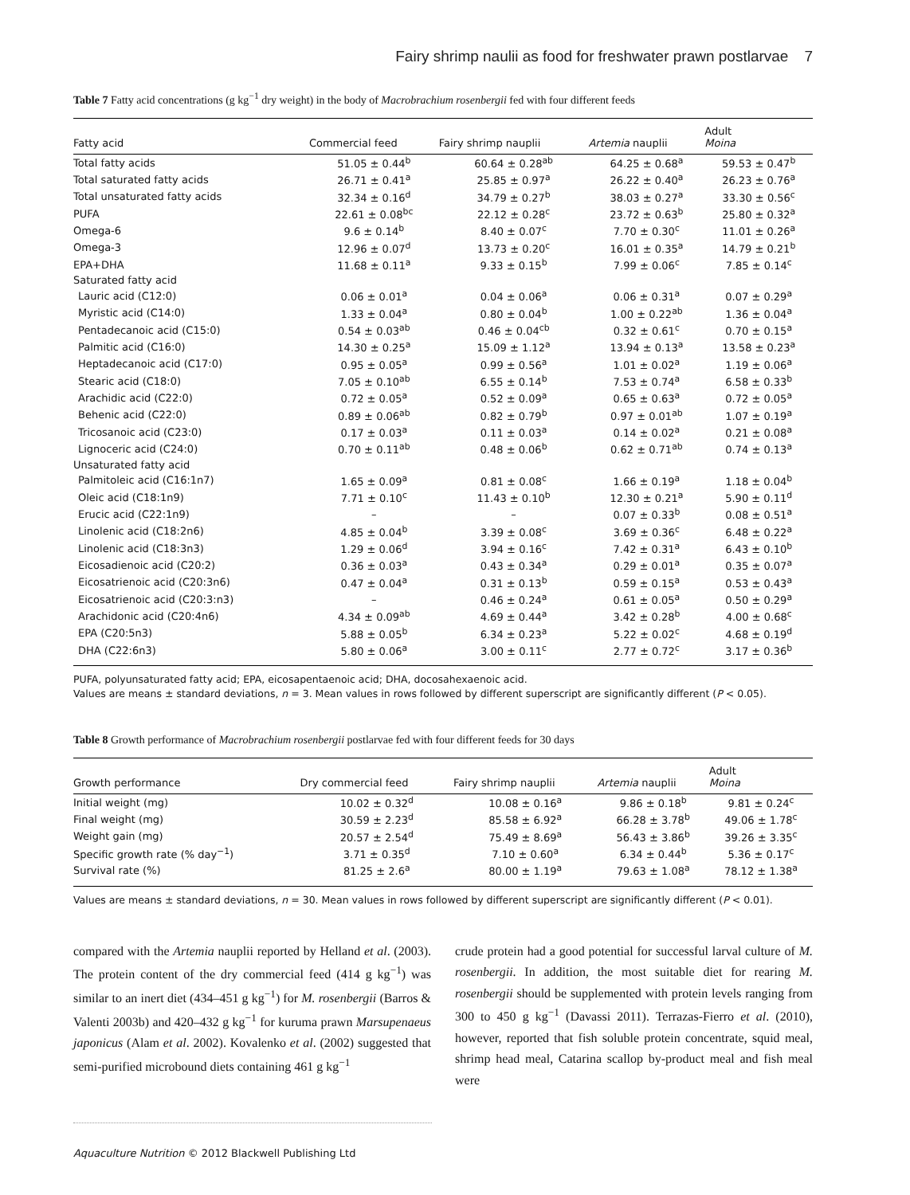Fairy shrimp naulii as food for freshwater prawn postlarvae 7
Table 7 Fatty acid concentrations (g kg<sup>−1</sup> dry weight) in the body of Macrobrachium rosenbergii fed with four different feeds
| Fatty acid | Commercial feed | Fairy shrimp nauplii | Artemia nauplii | Adult Moina |
| --- | --- | --- | --- | --- |
| Total fatty acids | 51.05 ± 0.44<sup>b</sup> | 60.64 ± 0.28<sup>ab</sup> | 64.25 ± 0.68<sup>a</sup> | 59.53 ± 0.47<sup>b</sup> |
| Total saturated fatty acids | 26.71 ± 0.41<sup>a</sup> | 25.85 ± 0.97<sup>a</sup> | 26.22 ± 0.40<sup>a</sup> | 26.23 ± 0.76<sup>a</sup> |
| Total unsaturated fatty acids | 32.34 ± 0.16<sup>d</sup> | 34.79 ± 0.27<sup>b</sup> | 38.03 ± 0.27<sup>a</sup> | 33.30 ± 0.56<sup>c</sup> |
| PUFA | 22.61 ± 0.08<sup>bc</sup> | 22.12 ± 0.28<sup>c</sup> | 23.72 ± 0.63<sup>b</sup> | 25.80 ± 0.32<sup>a</sup> |
| Omega-6 | 9.6 ± 0.14<sup>b</sup> | 8.40 ± 0.07<sup>c</sup> | 7.70 ± 0.30<sup>c</sup> | 11.01 ± 0.26<sup>a</sup> |
| Omega-3 | 12.96 ± 0.07<sup>d</sup> | 13.73 ± 0.20<sup>c</sup> | 16.01 ± 0.35<sup>a</sup> | 14.79 ± 0.21<sup>b</sup> |
| EPA+DHA | 11.68 ± 0.11<sup>a</sup> | 9.33 ± 0.15<sup>b</sup> | 7.99 ± 0.06<sup>c</sup> | 7.85 ± 0.14<sup>c</sup> |
| Saturated fatty acid | | | | |
| Lauric acid (C12:0) | 0.06 ± 0.01<sup>a</sup> | 0.04 ± 0.06<sup>a</sup> | 0.06 ± 0.31<sup>a</sup> | 0.07 ± 0.29<sup>a</sup> |
| Myristic acid (C14:0) | 1.33 ± 0.04<sup>a</sup> | 0.80 ± 0.04<sup>b</sup> | 1.00 ± 0.22<sup>ab</sup> | 1.36 ± 0.04<sup>a</sup> |
| Pentadecanoic acid (C15:0) | 0.54 ± 0.03<sup>ab</sup> | 0.46 ± 0.04<sup>cb</sup> | 0.32 ± 0.61<sup>c</sup> | 0.70 ± 0.15<sup>a</sup> |
| Palmitic acid (C16:0) | 14.30 ± 0.25<sup>a</sup> | 15.09 ± 1.12<sup>a</sup> | 13.94 ± 0.13<sup>a</sup> | 13.58 ± 0.23<sup>a</sup> |
| Heptadecanoic acid (C17:0) | 0.95 ± 0.05<sup>a</sup> | 0.99 ± 0.56<sup>a</sup> | 1.01 ± 0.02<sup>a</sup> | 1.19 ± 0.06<sup>a</sup> |
| Stearic acid (C18:0) | 7.05 ± 0.10<sup>ab</sup> | 6.55 ± 0.14<sup>b</sup> | 7.53 ± 0.74<sup>a</sup> | 6.58 ± 0.33<sup>b</sup> |
| Arachidic acid (C22:0) | 0.72 ± 0.05<sup>a</sup> | 0.52 ± 0.09<sup>a</sup> | 0.65 ± 0.63<sup>a</sup> | 0.72 ± 0.05<sup>a</sup> |
| Behenic acid (C22:0) | 0.89 ± 0.06<sup>ab</sup> | 0.82 ± 0.79<sup>b</sup> | 0.97 ± 0.01<sup>ab</sup> | 1.07 ± 0.19<sup>a</sup> |
| Tricosanoic acid (C23:0) | 0.17 ± 0.03<sup>a</sup> | 0.11 ± 0.03<sup>a</sup> | 0.14 ± 0.02<sup>a</sup> | 0.21 ± 0.08<sup>a</sup> |
| Lignoceric acid (C24:0) | 0.70 ± 0.11<sup>ab</sup> | 0.48 ± 0.06<sup>b</sup> | 0.62 ± 0.71<sup>ab</sup> | 0.74 ± 0.13<sup>a</sup> |
| Unsaturated fatty acid | | | | |
| Palmitoleic acid (C16:1n7) | 1.65 ± 0.09<sup>a</sup> | 0.81 ± 0.08<sup>c</sup> | 1.66 ± 0.19<sup>a</sup> | 1.18 ± 0.04<sup>b</sup> |
| Oleic acid (C18:1n9) | 7.71 ± 0.10<sup>c</sup> | 11.43 ± 0.10<sup>b</sup> | 12.30 ± 0.21<sup>a</sup> | 5.90 ± 0.11<sup>d</sup> |
| Erucic acid (C22:1n9) | – | – | 0.07 ± 0.33<sup>b</sup> | 0.08 ± 0.51<sup>a</sup> |
| Linolenic acid (C18:2n6) | 4.85 ± 0.04<sup>b</sup> | 3.39 ± 0.08<sup>c</sup> | 3.69 ± 0.36<sup>c</sup> | 6.48 ± 0.22<sup>a</sup> |
| Linolenic acid (C18:3n3) | 1.29 ± 0.06<sup>d</sup> | 3.94 ± 0.16<sup>c</sup> | 7.42 ± 0.31<sup>a</sup> | 6.43 ± 0.10<sup>b</sup> |
| Eicosadienoic acid (C20:2) | 0.36 ± 0.03<sup>a</sup> | 0.43 ± 0.34<sup>a</sup> | 0.29 ± 0.01<sup>a</sup> | 0.35 ± 0.07<sup>a</sup> |
| Eicosatrienoic acid (C20:3n6) | 0.47 ± 0.04<sup>a</sup> | 0.31 ± 0.13<sup>b</sup> | 0.59 ± 0.15<sup>a</sup> | 0.53 ± 0.43<sup>a</sup> |
| Eicosatrienoic acid (C20:3:n3) | – | 0.46 ± 0.24<sup>a</sup> | 0.61 ± 0.05<sup>a</sup> | 0.50 ± 0.29<sup>a</sup> |
| Arachidonic acid (C20:4n6) | 4.34 ± 0.09<sup>ab</sup> | 4.69 ± 0.44<sup>a</sup> | 3.42 ± 0.28<sup>b</sup> | 4.00 ± 0.68<sup>c</sup> |
| EPA (C20:5n3) | 5.88 ± 0.05<sup>b</sup> | 6.34 ± 0.23<sup>a</sup> | 5.22 ± 0.02<sup>c</sup> | 4.68 ± 0.19<sup>d</sup> |
| DHA (C22:6n3) | 5.80 ± 0.06<sup>a</sup> | 3.00 ± 0.11<sup>c</sup> | 2.77 ± 0.72<sup>c</sup> | 3.17 ± 0.36<sup>b</sup> |
PUFA, polyunsaturated fatty acid; EPA, eicosapentaenoic acid; DHA, docosahexaenoic acid.
Values are means ± standard deviations, n = 3. Mean values in rows followed by different superscript are significantly different (P < 0.05).
Table 8 Growth performance of Macrobrachium rosenbergii postlarvae fed with four different feeds for 30 days
| Growth performance | Dry commercial feed | Fairy shrimp nauplii | Artemia nauplii | Adult Moina |
| --- | --- | --- | --- | --- |
| Initial weight (mg) | 10.02 ± 0.32<sup>d</sup> | 10.08 ± 0.16<sup>a</sup> | 9.86 ± 0.18<sup>b</sup> | 9.81 ± 0.24<sup>c</sup> |
| Final weight (mg) | 30.59 ± 2.23<sup>d</sup> | 85.58 ± 6.92<sup>a</sup> | 66.28 ± 3.78<sup>b</sup> | 49.06 ± 1.78<sup>c</sup> |
| Weight gain (mg) | 20.57 ± 2.54<sup>d</sup> | 75.49 ± 8.69<sup>a</sup> | 56.43 ± 3.86<sup>b</sup> | 39.26 ± 3.35<sup>c</sup> |
| Specific growth rate (% day<sup>−1</sup>) | 3.71 ± 0.35<sup>d</sup> | 7.10 ± 0.60<sup>a</sup> | 6.34 ± 0.44<sup>b</sup> | 5.36 ± 0.17<sup>c</sup> |
| Survival rate (%) | 81.25 ± 2.6<sup>a</sup> | 80.00 ± 1.19<sup>a</sup> | 79.63 ± 1.08<sup>a</sup> | 78.12 ± 1.38<sup>a</sup> |
Values are means ± standard deviations, n = 30. Mean values in rows followed by different superscript are significantly different (P < 0.01).
compared with the Artemia nauplii reported by Helland et al. (2003). The protein content of the dry commercial feed (414 g kg<sup>−1</sup>) was similar to an inert diet (434–451 g kg<sup>−1</sup>) for M. rosenbergii (Barros & Valenti 2003b) and 420–432 g kg<sup>−1</sup> for kuruma prawn Marsupenaeus japonicus (Alam et al. 2002). Kovalenko et al. (2002) suggested that semi-purified microbound diets containing 461 g kg<sup>−1</sup>
crude protein had a good potential for successful larval culture of M. rosenbergii. In addition, the most suitable diet for rearing M. rosenbergii should be supplemented with protein levels ranging from 300 to 450 g kg<sup>−1</sup> (Davassi 2011). Terrazas-Fierro et al. (2010), however, reported that fish soluble protein concentrate, squid meal, shrimp head meal, Catarina scallop by-product meal and fish meal were
Aquaculture Nutrition © 2012 Blackwell Publishing Ltd